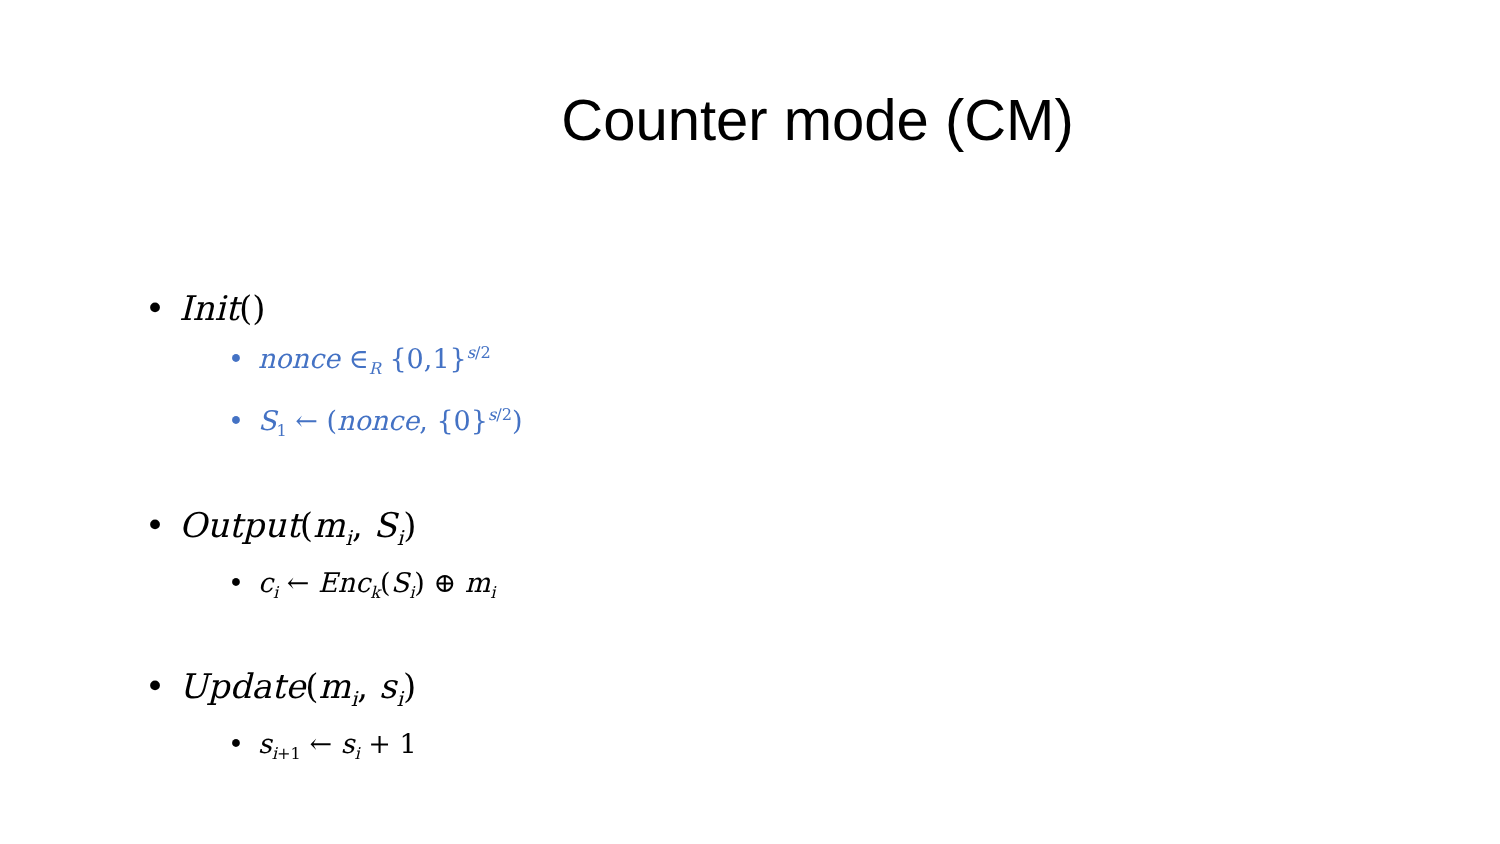Counter mode (CM)
• Init()
• nonce ∈<sub>R</sub> {0,1}<sup>s/2</sup>
• S<sub>1</sub> ← (nonce, {0}<sup>s/2</sup>)
• Output(m<sub>i</sub>, S<sub>i</sub>)
• c<sub>i</sub> ← Enc<sub>k</sub>(S<sub>i</sub>) ⊕ m<sub>i</sub>
• Update(m<sub>i</sub>, s<sub>i</sub>)
• s<sub>i+1</sub> ← s<sub>i</sub> + 1